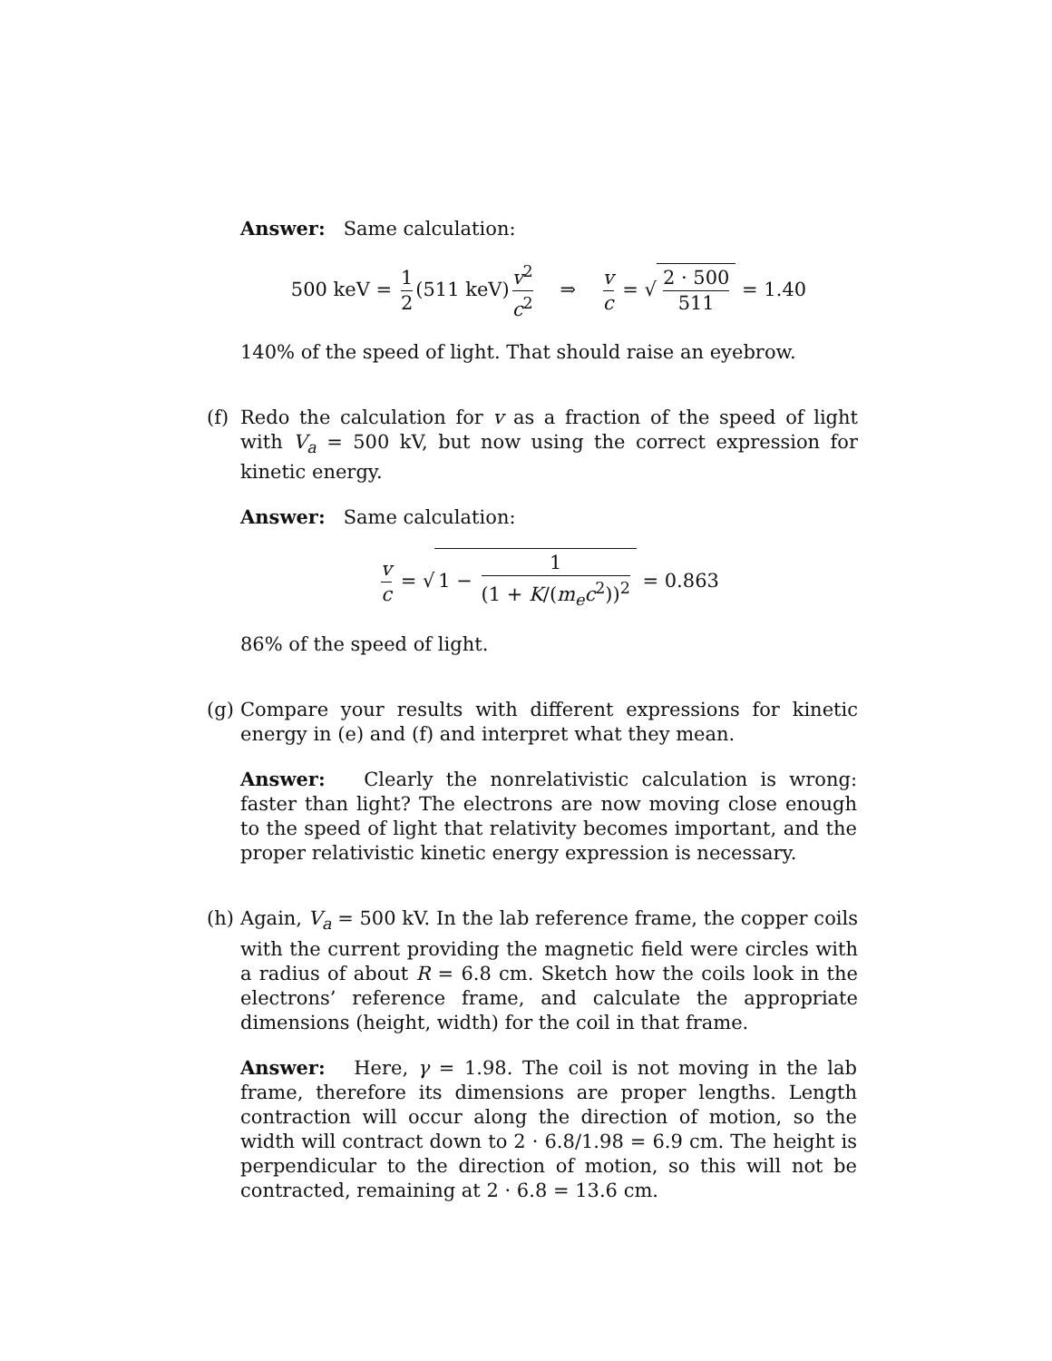Answer: Same calculation:
500 keV = 1 2 (511 keV) v<sup>2</sup> c<sup>2</sup> ⇒ v c = √ 2 · 500 511 = 1.40
140% of the speed of light. That should raise an eyebrow.
(f)
Redo the calculation for v as a fraction of the speed of light with V<sub>a</sub> = 500 kV, but now using the correct expression for kinetic energy.
Answer: Same calculation:
v c = √ 1 − 1 (1 + K/(m<sub>e</sub>c<sup>2</sup>))<sup>2</sup> = 0.863
86% of the speed of light.
(g)
Compare your results with different expressions for kinetic energy in (e) and (f) and interpret what they mean.
Answer: Clearly the nonrelativistic calculation is wrong: faster than light? The electrons are now moving close enough to the speed of light that relativity becomes important, and the proper relativistic kinetic energy expression is necessary.
(h)
Again, V<sub>a</sub> = 500 kV. In the lab reference frame, the copper coils with the current providing the magnetic field were circles with a radius of about R = 6.8 cm. Sketch how the coils look in the electrons’ reference frame, and calculate the appropriate dimensions (height, width) for the coil in that frame.
Answer: Here, γ = 1.98. The coil is not moving in the lab frame, therefore its dimensions are proper lengths. Length contraction will occur along the direction of motion, so the width will contract down to 2 · 6.8/1.98 = 6.9 cm. The height is perpendicular to the direction of motion, so this will not be contracted, remaining at 2 · 6.8 = 13.6 cm.